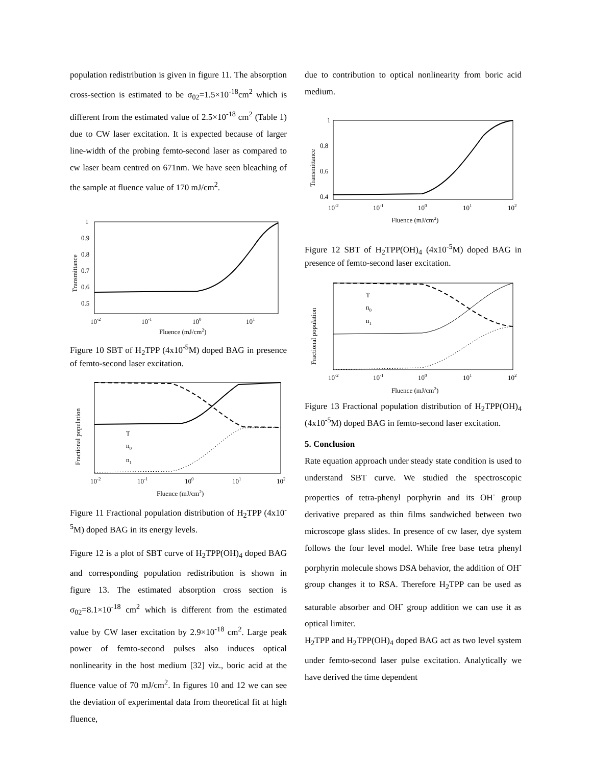population redistribution is given in figure 11. The absorption cross-section is estimated to be σ<sub>02</sub>=1.5×10<sup>-18</sup>cm<sup>2</sup> which is different from the estimated value of 2.5×10<sup>-18</sup> cm<sup>2</sup> (Table 1) due to CW laser excitation. It is expected because of larger line-width of the probing femto-second laser as compared to cw laser beam centred on 671nm. We have seen bleaching of the sample at fluence value of 170 mJ/cm<sup>2</sup>.
1
0.9
0.8
0.7
0.6
0.5
10-2
10-1
100
101
Fluence (mJ/cm2)
Transmittance
Figure 10 SBT of H<sub>2</sub>TPP (4x10<sup>-5</sup>M) doped BAG in presence of femto-second laser excitation.
T
n0
n1
10-2
10-1
100
101
102
Fluence (mJ/cm2)
Fractional population
Figure 11 Fractional population distribution of H<sub>2</sub>TPP (4x10<sup>-5</sup>M) doped BAG in its energy levels.
Figure 12 is a plot of SBT curve of H<sub>2</sub>TPP(OH)<sub>4</sub> doped BAG and corresponding population redistribution is shown in figure 13. The estimated absorption cross section is σ<sub>02</sub>=8.1×10<sup>-18</sup> cm<sup>2</sup> which is different from the estimated value by CW laser excitation by 2.9×10<sup>-18</sup> cm<sup>2</sup>. Large peak power of femto-second pulses also induces optical nonlinearity in the host medium [32] viz., boric acid at the fluence value of 70 mJ/cm<sup>2</sup>. In figures 10 and 12 we can see the deviation of experimental data from theoretical fit at high fluence,
due to contribution to optical nonlinearity from boric acid medium.
1
0.8
0.6
0.4
10-2
10-1
100
101
102
Fluence (mJ/cm2)
Transmittance
Figure 12 SBT of H<sub>2</sub>TPP(OH)<sub>4</sub> (4x10<sup>-5</sup>M) doped BAG in presence of femto-second laser excitation.
T
n0
n1
10-2
10-1
100
101
102
Fluence (mJ/cm2)
Fractional population
Figure 13 Fractional population distribution of H<sub>2</sub>TPP(OH)<sub>4</sub> (4x10<sup>-5</sup>M) doped BAG in femto-second laser excitation.
5. Conclusion
Rate equation approach under steady state condition is used to understand SBT curve. We studied the spectroscopic properties of tetra-phenyl porphyrin and its OH<sup>-</sup> group derivative prepared as thin films sandwiched between two microscope glass slides. In presence of cw laser, dye system follows the four level model. While free base tetra phenyl porphyrin molecule shows DSA behavior, the addition of OH<sup>-</sup> group changes it to RSA. Therefore H<sub>2</sub>TPP can be used as saturable absorber and OH<sup>-</sup> group addition we can use it as optical limiter.
H<sub>2</sub>TPP and H<sub>2</sub>TPP(OH)<sub>4</sub> doped BAG act as two level system under femto-second laser pulse excitation. Analytically we have derived the time dependent